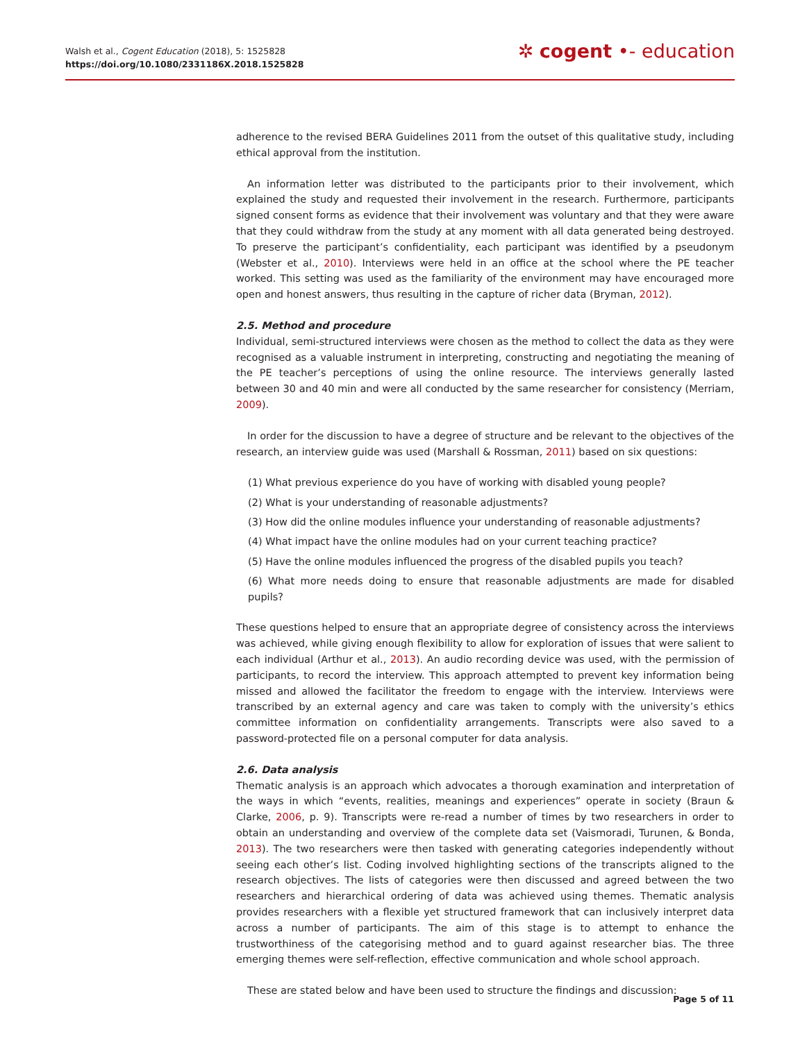Walsh et al., Cogent Education (2018), 5: 1525828
https://doi.org/10.1080/2331186X.2018.1525828
✲ cogent •- education
adherence to the revised BERA Guidelines 2011 from the outset of this qualitative study, including ethical approval from the institution.
An information letter was distributed to the participants prior to their involvement, which explained the study and requested their involvement in the research. Furthermore, participants signed consent forms as evidence that their involvement was voluntary and that they were aware that they could withdraw from the study at any moment with all data generated being destroyed. To preserve the participant’s confidentiality, each participant was identified by a pseudonym (Webster et al., 2010). Interviews were held in an office at the school where the PE teacher worked. This setting was used as the familiarity of the environment may have encouraged more open and honest answers, thus resulting in the capture of richer data (Bryman, 2012).
2.5. Method and procedure
Individual, semi-structured interviews were chosen as the method to collect the data as they were recognised as a valuable instrument in interpreting, constructing and negotiating the meaning of the PE teacher’s perceptions of using the online resource. The interviews generally lasted between 30 and 40 min and were all conducted by the same researcher for consistency (Merriam, 2009).
In order for the discussion to have a degree of structure and be relevant to the objectives of the research, an interview guide was used (Marshall & Rossman, 2011) based on six questions:
(1) What previous experience do you have of working with disabled young people?
(2) What is your understanding of reasonable adjustments?
(3) How did the online modules influence your understanding of reasonable adjustments?
(4) What impact have the online modules had on your current teaching practice?
(5) Have the online modules influenced the progress of the disabled pupils you teach?
(6) What more needs doing to ensure that reasonable adjustments are made for disabled pupils?
These questions helped to ensure that an appropriate degree of consistency across the interviews was achieved, while giving enough flexibility to allow for exploration of issues that were salient to each individual (Arthur et al., 2013). An audio recording device was used, with the permission of participants, to record the interview. This approach attempted to prevent key information being missed and allowed the facilitator the freedom to engage with the interview. Interviews were transcribed by an external agency and care was taken to comply with the university’s ethics committee information on confidentiality arrangements. Transcripts were also saved to a password-protected file on a personal computer for data analysis.
2.6. Data analysis
Thematic analysis is an approach which advocates a thorough examination and interpretation of the ways in which “events, realities, meanings and experiences” operate in society (Braun & Clarke, 2006, p. 9). Transcripts were re-read a number of times by two researchers in order to obtain an understanding and overview of the complete data set (Vaismoradi, Turunen, & Bonda, 2013). The two researchers were then tasked with generating categories independently without seeing each other’s list. Coding involved highlighting sections of the transcripts aligned to the research objectives. The lists of categories were then discussed and agreed between the two researchers and hierarchical ordering of data was achieved using themes. Thematic analysis provides researchers with a flexible yet structured framework that can inclusively interpret data across a number of participants. The aim of this stage is to attempt to enhance the trustworthiness of the categorising method and to guard against researcher bias. The three emerging themes were self-reflection, effective communication and whole school approach.
These are stated below and have been used to structure the findings and discussion:
Page 5 of 11